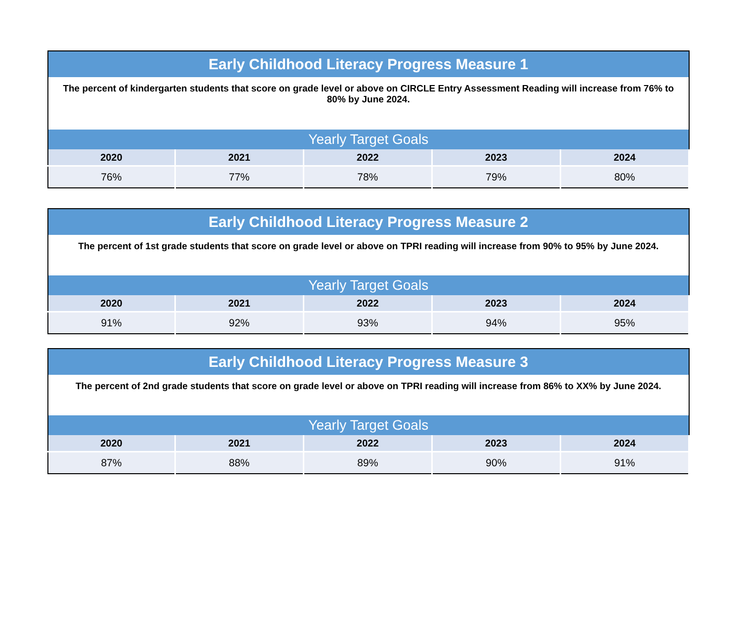| Early Childhood Literacy Progress Measure 1 | | | | |
| --- | --- | --- | --- | --- |
| The percent of kindergarten students that score on grade level or above on CIRCLE Entry Assessment Reading will increase from 76% to 80% by June 2024. | | | | |
| Yearly Target Goals | | | | |
| 2020 | 2021 | 2022 | 2023 | 2024 |
| 76% | 77% | 78% | 79% | 80% |
| Early Childhood Literacy Progress Measure 2 | | | | |
| --- | --- | --- | --- | --- |
| The percent of 1st grade students that score on grade level or above on TPRI reading will increase from 90% to 95% by June 2024. | | | | |
| Yearly Target Goals | | | | |
| 2020 | 2021 | 2022 | 2023 | 2024 |
| 91% | 92% | 93% | 94% | 95% |
| Early Childhood Literacy Progress Measure 3 | | | | |
| --- | --- | --- | --- | --- |
| The percent of 2nd grade students that score on grade level or above on TPRI reading will increase from 86% to XX% by June 2024. | | | | |
| Yearly Target Goals | | | | |
| 2020 | 2021 | 2022 | 2023 | 2024 |
| 87% | 88% | 89% | 90% | 91% |